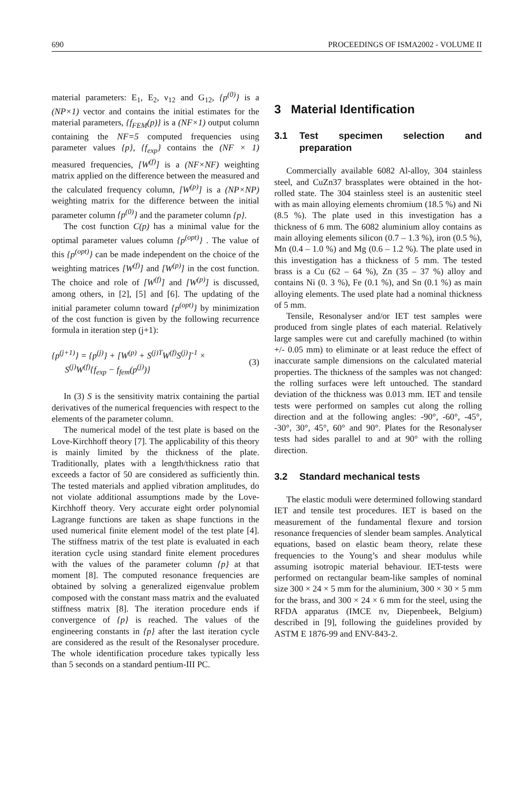690 PROCEEDINGS OF ISMA2002 - VOLUME II
material parameters: E<sub>1</sub>, E<sub>2</sub>, ν<sub>12</sub> and G<sub>12</sub>, {p<sup>(0)</sup>} is a (NP×1) vector and contains the initial estimates for the material parameters, {f<sub>FEM</sub>(p)} is a (NF×1) output column containing the NF=5 computed frequencies using parameter values {p}, {f<sub>exp</sub>} contains the (NF × 1) measured frequencies, [W<sup>(f)</sup>] is a (NF×NF) weighting matrix applied on the difference between the measured and the calculated frequency column, [W<sup>(p)</sup>] is a (NP×NP) weighting matrix for the difference between the initial parameter column {p<sup>(0)</sup>} and the parameter column {p}.
The cost function C(p) has a minimal value for the optimal parameter values column {p<sup>(opt)</sup>} . The value of this {p<sup>(opt)</sup>} can be made independent on the choice of the weighting matrices [W<sup>(f)</sup>] and [W<sup>(p)</sup>] in the cost function. The choice and role of [W<sup>(f)</sup>] and [W<sup>(p)</sup>] is discussed, among others, in [2], [5] and [6]. The updating of the initial parameter column toward {p<sup>(opt)</sup>} by minimization of the cost function is given by the following recurrence formula in iteration step (j+1):
{p<sup>(j+1)</sup>} = {p<sup>(j)</sup>} + [W<sup>(p)</sup> + S<sup>(j)T</sup>W<sup>(f)</sup>S<sup>(j)</sup>]<sup>-1</sup> ×
S<sup>(j)</sup>W<sup>(f)</sup>{f<sub>exp</sub> − f<sub>fem</sub>(p<sup>(j)</sup>)}
(3)
In (3) S is the sensitivity matrix containing the partial derivatives of the numerical frequencies with respect to the elements of the parameter column.
The numerical model of the test plate is based on the Love-Kirchhoff theory [7]. The applicability of this theory is mainly limited by the thickness of the plate. Traditionally, plates with a length/thickness ratio that exceeds a factor of 50 are considered as sufficiently thin. The tested materials and applied vibration amplitudes, do not violate additional assumptions made by the Love-Kirchhoff theory. Very accurate eight order polynomial Lagrange functions are taken as shape functions in the used numerical finite element model of the test plate [4]. The stiffness matrix of the test plate is evaluated in each iteration cycle using standard finite element procedures with the values of the parameter column {p} at that moment [8]. The computed resonance frequencies are obtained by solving a generalized eigenvalue problem composed with the constant mass matrix and the evaluated stiffness matrix [8]. The iteration procedure ends if convergence of {p} is reached. The values of the engineering constants in {p} after the last iteration cycle are considered as the result of the Resonalyser procedure. The whole identification procedure takes typically less than 5 seconds on a standard pentium-III PC.
3 Material Identification
3.1 Test specimen selection and preparation
Commercially available 6082 Al-alloy, 304 stainless steel, and CuZn37 brassplates were obtained in the hot-rolled state. The 304 stainless steel is an austenitic steel with as main alloying elements chromium (18.5 %) and Ni (8.5 %). The plate used in this investigation has a thickness of 6 mm. The 6082 aluminium alloy contains as main alloying elements silicon (0.7 – 1.3 %), iron (0.5 %), Mn (0.4 – 1.0 %) and Mg (0.6 – 1.2 %). The plate used in this investigation has a thickness of 5 mm. The tested brass is a Cu (62 – 64 %), Zn (35 – 37 %) alloy and contains Ni (0. 3 %), Fe (0.1 %), and Sn (0.1 %) as main alloying elements. The used plate had a nominal thickness of 5 mm.
Tensile, Resonalyser and/or IET test samples were produced from single plates of each material. Relatively large samples were cut and carefully machined (to within +/- 0.05 mm) to eliminate or at least reduce the effect of inaccurate sample dimensions on the calculated material properties. The thickness of the samples was not changed: the rolling surfaces were left untouched. The standard deviation of the thickness was 0.013 mm. IET and tensile tests were performed on samples cut along the rolling direction and at the following angles: -90°, -60°, -45°, -30°, 30°, 45°, 60° and 90°. Plates for the Resonalyser tests had sides parallel to and at 90° with the rolling direction.
3.2 Standard mechanical tests
The elastic moduli were determined following standard IET and tensile test procedures. IET is based on the measurement of the fundamental flexure and torsion resonance frequencies of slender beam samples. Analytical equations, based on elastic beam theory, relate these frequencies to the Young’s and shear modulus while assuming isotropic material behaviour. IET-tests were performed on rectangular beam-like samples of nominal size 300 × 24 × 5 mm for the aluminium, 300 × 30 × 5 mm for the brass, and 300 × 24 × 6 mm for the steel, using the RFDA apparatus (IMCE nv, Diepenbeek, Belgium) described in [9], following the guidelines provided by ASTM E 1876-99 and ENV-843-2.